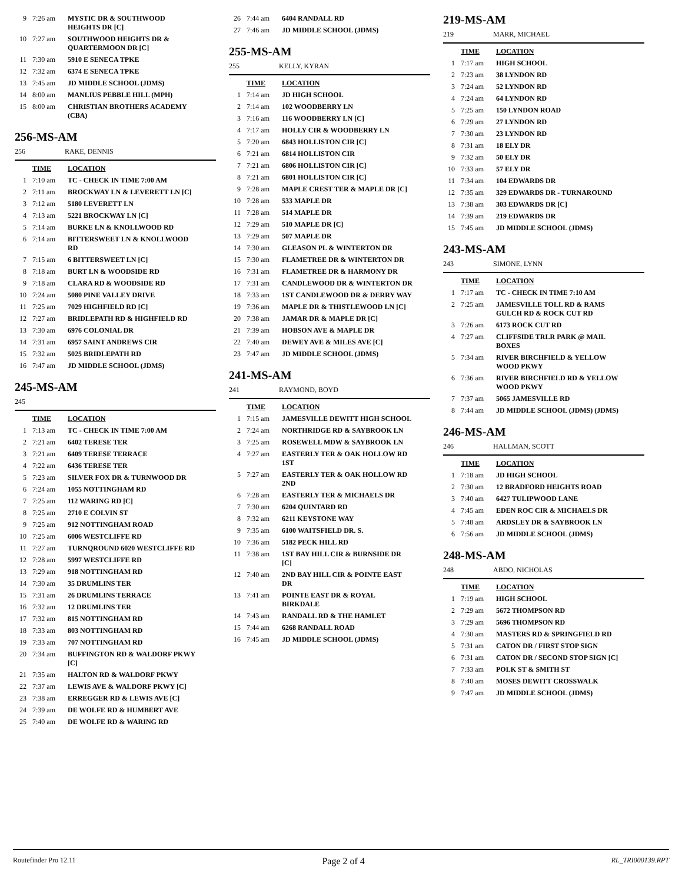| 9 | 7:26 am | MYSTIC DR & SOUTHWOOD HEIGHTS DR [C] |
| 10 | 7:27 am | SOUTHWOOD HEIGHTS DR & QUARTERMOON DR [C] |
| 11 | 7:30 am | 5910 E SENECA TPKE |
| 12 | 7:32 am | 6374 E SENECA TPKE |
| 13 | 7:45 am | JD MIDDLE SCHOOL (JDMS) |
| 14 | 8:00 am | MANLIUS PEBBLE HILL (MPH) |
| 15 | 8:00 am | CHRISTIAN BROTHERS ACADEMY (CBA) |
256-MS-AM
256 RAKE, DENNIS
| | TIME | LOCATION |
| --- | --- | --- |
| 1 | 7:10 am | TC - CHECK IN TIME 7:00 AM |
| 2 | 7:11 am | BROCKWAY LN & LEVERETT LN [C] |
| 3 | 7:12 am | 5180 LEVERETT LN |
| 4 | 7:13 am | 5221 BROCKWAY LN [C] |
| 5 | 7:14 am | BURKE LN & KNOLLWOOD RD |
| 6 | 7:14 am | BITTERSWEET LN & KNOLLWOOD RD |
| 7 | 7:15 am | 6 BITTERSWEET LN [C] |
| 8 | 7:18 am | BURT LN & WOODSIDE RD |
| 9 | 7:18 am | CLARA RD & WOODSIDE RD |
| 10 | 7:24 am | 5080 PINE VALLEY DRIVE |
| 11 | 7:25 am | 7029 HIGHFIELD RD [C] |
| 12 | 7:27 am | BRIDLEPATH RD & HIGHFIELD RD |
| 13 | 7:30 am | 6976 COLONIAL DR |
| 14 | 7:31 am | 6957 SAINT ANDREWS CIR |
| 15 | 7:32 am | 5025 BRIDLEPATH RD |
| 16 | 7:47 am | JD MIDDLE SCHOOL (JDMS) |
245-MS-AM
245
| | TIME | LOCATION |
| --- | --- | --- |
| 1 | 7:13 am | TC - CHECK IN TIME 7:00 AM |
| 2 | 7:21 am | 6402 TERESE TER |
| 3 | 7:21 am | 6409 TERESE TERRACE |
| 4 | 7:22 am | 6436 TERESE TER |
| 5 | 7:23 am | SILVER FOX DR & TURNWOOD DR |
| 6 | 7:24 am | 1055 NOTTINGHAM RD |
| 7 | 7:25 am | 112 WARING RD [C] |
| 8 | 7:25 am | 2710 E COLVIN ST |
| 9 | 7:25 am | 912 NOTTINGHAM ROAD |
| 10 | 7:25 am | 6006 WESTCLIFFE RD |
| 11 | 7:27 am | TURNQROUND 6020 WESTCLIFFE RD |
| 12 | 7:28 am | 5997 WESTCLIFFE RD |
| 13 | 7:29 am | 918 NOTTINGHAM RD |
| 14 | 7:30 am | 35 DRUMLINS TER |
| 15 | 7:31 am | 26 DRUMLINS TERRACE |
| 16 | 7:32 am | 12 DRUMLINS TER |
| 17 | 7:32 am | 815 NOTTINGHAM RD |
| 18 | 7:33 am | 803 NOTTINGHAM RD |
| 19 | 7:33 am | 707 NOTTINGHAM RD |
| 20 | 7:34 am | BUFFINGTON RD & WALDORF PKWY [C] |
| 21 | 7:35 am | HALTON RD & WALDORF PKWY |
| 22 | 7:37 am | LEWIS AVE & WALDORF PKWY [C] |
| 23 | 7:38 am | ERREGGER RD & LEWIS AVE [C] |
| 24 | 7:39 am | DE WOLFE RD & HUMBERT AVE |
| 25 | 7:40 am | DE WOLFE RD & WARING RD |
| 26 | 7:44 am | 6404 RANDALL RD |
| 27 | 7:46 am | JD MIDDLE SCHOOL (JDMS) |
255-MS-AM
255 KELLY, KYRAN
| | TIME | LOCATION |
| --- | --- | --- |
| 1 | 7:14 am | JD HIGH SCHOOL |
| 2 | 7:14 am | 102 WOODBERRY LN |
| 3 | 7:16 am | 116 WOODBERRY LN [C] |
| 4 | 7:17 am | HOLLY CIR & WOODBERRY LN |
| 5 | 7:20 am | 6843 HOLLISTON CIR [C] |
| 6 | 7:21 am | 6814 HOLLISTON CIR |
| 7 | 7:21 am | 6806 HOLLISTON CIR [C] |
| 8 | 7:21 am | 6801 HOLLISTON CIR [C] |
| 9 | 7:28 am | MAPLE CREST TER & MAPLE DR [C] |
| 10 | 7:28 am | 533 MAPLE DR |
| 11 | 7:28 am | 514 MAPLE DR |
| 12 | 7:29 am | 510 MAPLE DR [C] |
| 13 | 7:29 am | 507 MAPLE DR |
| 14 | 7:30 am | GLEASON PL & WINTERTON DR |
| 15 | 7:30 am | FLAMETREE DR & WINTERTON DR |
| 16 | 7:31 am | FLAMETREE DR & HARMONY DR |
| 17 | 7:31 am | CANDLEWOOD DR & WINTERTON DR |
| 18 | 7:33 am | 1ST CANDLEWOOD DR & DERRY WAY |
| 19 | 7:36 am | MAPLE DR & THISTLEWOOD LN [C] |
| 20 | 7:38 am | JAMAR DR & MAPLE DR [C] |
| 21 | 7:39 am | HOBSON AVE & MAPLE DR |
| 22 | 7:40 am | DEWEY AVE & MILES AVE [C] |
| 23 | 7:47 am | JD MIDDLE SCHOOL (JDMS) |
241-MS-AM
241 RAYMOND, BOYD
| | TIME | LOCATION |
| --- | --- | --- |
| 1 | 7:15 am | JAMESVILLE DEWITT HIGH SCHOOL |
| 2 | 7:24 am | NORTHRIDGE RD & SAYBROOK LN |
| 3 | 7:25 am | ROSEWELL MDW & SAYBROOK LN |
| 4 | 7:27 am | EASTERLY TER & OAK HOLLOW RD 1ST |
| 5 | 7:27 am | EASTERLY TER & OAK HOLLOW RD 2ND |
| 6 | 7:28 am | EASTERLY TER & MICHAELS DR |
| 7 | 7:30 am | 6204 QUINTARD RD |
| 8 | 7:32 am | 6211 KEYSTONE WAY |
| 9 | 7:35 am | 6100 WAITSFIELD DR. S. |
| 10 | 7:36 am | 5182 PECK HILL RD |
| 11 | 7:38 am | 1ST BAY HILL CIR & BURNSIDE DR [C] |
| 12 | 7:40 am | 2ND BAY HILL CIR & POINTE EAST DR |
| 13 | 7:41 am | POINTE EAST DR & ROYAL BIRKDALE |
| 14 | 7:43 am | RANDALL RD & THE HAMLET |
| 15 | 7:44 am | 6268 RANDALL ROAD |
| 16 | 7:45 am | JD MIDDLE SCHOOL (JDMS) |
219-MS-AM
219 MARR, MICHAEL
| | TIME | LOCATION |
| --- | --- | --- |
| 1 | 7:17 am | HIGH SCHOOL |
| 2 | 7:23 am | 38 LYNDON RD |
| 3 | 7:24 am | 52 LYNDON RD |
| 4 | 7:24 am | 64 LYNDON RD |
| 5 | 7:25 am | 150 LYNDON ROAD |
| 6 | 7:29 am | 27 LYNDON RD |
| 7 | 7:30 am | 23 LYNDON RD |
| 8 | 7:31 am | 18 ELY DR |
| 9 | 7:32 am | 50 ELY DR |
| 10 | 7:33 am | 57 ELY DR |
| 11 | 7:34 am | 104 EDWARDS DR |
| 12 | 7:35 am | 329 EDWARDS DR - TURNAROUND |
| 13 | 7:38 am | 303 EDWARDS DR [C] |
| 14 | 7:39 am | 219 EDWARDS DR |
| 15 | 7:45 am | JD MIDDLE SCHOOL (JDMS) |
243-MS-AM
243 SIMONE, LYNN
| | TIME | LOCATION |
| --- | --- | --- |
| 1 | 7:17 am | TC - CHECK IN TIME 7:10 AM |
| 2 | 7:25 am | JAMESVILLE TOLL RD & RAMS GULCH RD & ROCK CUT RD |
| 3 | 7:26 am | 6173 ROCK CUT RD |
| 4 | 7:27 am | CLIFFSIDE TRLR PARK @ MAIL BOXES |
| 5 | 7:34 am | RIVER BIRCHFIELD & YELLOW WOOD PKWY |
| 6 | 7:36 am | RIVER BIRCHFIELD RD & YELLOW WOOD PKWY |
| 7 | 7:37 am | 5065 JAMESVILLE RD |
| 8 | 7:44 am | JD MIDDLE SCHOOL (JDMS) (JDMS) |
246-MS-AM
246 HALLMAN, SCOTT
| | TIME | LOCATION |
| --- | --- | --- |
| 1 | 7:18 am | JD HIGH SCHOOL |
| 2 | 7:30 am | 12 BRADFORD HEIGHTS ROAD |
| 3 | 7:40 am | 6427 TULIPWOOD LANE |
| 4 | 7:45 am | EDEN ROC CIR & MICHAELS DR |
| 5 | 7:48 am | ARDSLEY DR & SAYBROOK LN |
| 6 | 7:56 am | JD MIDDLE SCHOOL (JDMS) |
248-MS-AM
248 ABDO, NICHOLAS
| | TIME | LOCATION |
| --- | --- | --- |
| 1 | 7:19 am | HIGH SCHOOL |
| 2 | 7:29 am | 5672 THOMPSON RD |
| 3 | 7:29 am | 5696 THOMPSON RD |
| 4 | 7:30 am | MASTERS RD & SPRINGFIELD RD |
| 5 | 7:31 am | CATON DR / FIRST STOP SIGN |
| 6 | 7:31 am | CATON DR / SECOND STOP SIGN [C] |
| 7 | 7:33 am | POLK ST & SMITH ST |
| 8 | 7:40 am | MOSES DEWITT CROSSWALK |
| 9 | 7:47 am | JD MIDDLE SCHOOL (JDMS) |
Routefinder Pro 12.11 Page 2 of 4 RL_TRI000139.RPT